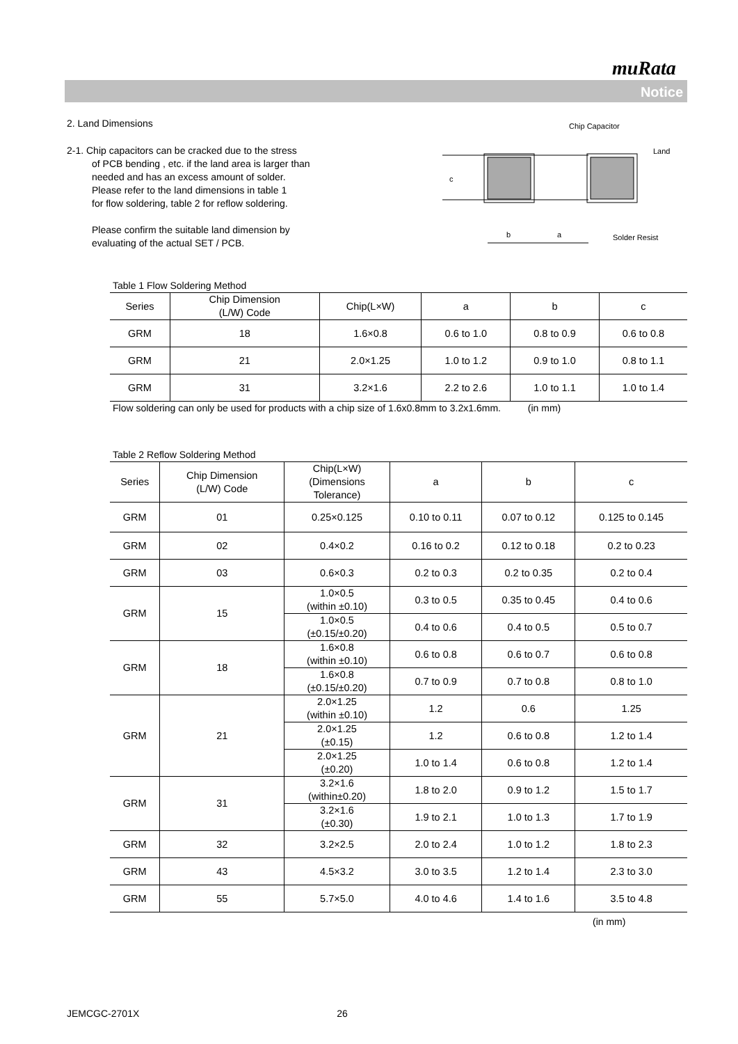muRata
Notice
2. Land Dimensions
2-1. Chip capacitors can be cracked due to the stress
of PCB bending , etc. if the land area is larger than
needed and has an excess amount of solder.
Please refer to the land dimensions in table 1
for flow soldering, table 2 for reflow soldering.
Please confirm the suitable land dimension by
evaluating of the actual SET / PCB.
Chip Capacitor
Land
Solder Resist
c
b
a
Table 1 Flow Soldering Method
| Series | Chip Dimension (L/W) Code | Chip(L×W) | a | b | c |
| --- | --- | --- | --- | --- | --- |
| GRM | 18 | 1.6×0.8 | 0.6 to 1.0 | 0.8 to 0.9 | 0.6 to 0.8 |
| GRM | 21 | 2.0×1.25 | 1.0 to 1.2 | 0.9 to 1.0 | 0.8 to 1.1 |
| GRM | 31 | 3.2×1.6 | 2.2 to 2.6 | 1.0 to 1.1 | 1.0 to 1.4 |
Flow soldering can only be used for products with a chip size of 1.6x0.8mm to 3.2x1.6mm. (in mm)
Table 2 Reflow Soldering Method
| Series | Chip Dimension (L/W) Code | Chip(L×W) (Dimensions Tolerance) | a | b | c |
| --- | --- | --- | --- | --- | --- |
| GRM | 01 | 0.25×0.125 | 0.10 to 0.11 | 0.07 to 0.12 | 0.125 to 0.145 |
| GRM | 02 | 0.4×0.2 | 0.16 to 0.2 | 0.12 to 0.18 | 0.2 to 0.23 |
| GRM | 03 | 0.6×0.3 | 0.2 to 0.3 | 0.2 to 0.35 | 0.2 to 0.4 |
| GRM | 15 | 1.0×0.5 (within ±0.10) | 0.3 to 0.5 | 0.35 to 0.45 | 0.4 to 0.6 |
| | | 1.0×0.5 (±0.15/±0.20) | 0.4 to 0.6 | 0.4 to 0.5 | 0.5 to 0.7 |
| GRM | 18 | 1.6×0.8 (within ±0.10) | 0.6 to 0.8 | 0.6 to 0.7 | 0.6 to 0.8 |
| | | 1.6×0.8 (±0.15/±0.20) | 0.7 to 0.9 | 0.7 to 0.8 | 0.8 to 1.0 |
| GRM | 21 | 2.0×1.25 (within ±0.10) | 1.2 | 0.6 | 1.25 |
| | | 2.0×1.25 (±0.15) | 1.2 | 0.6 to 0.8 | 1.2 to 1.4 |
| | | 2.0×1.25 (±0.20) | 1.0 to 1.4 | 0.6 to 0.8 | 1.2 to 1.4 |
| GRM | 31 | 3.2×1.6 (within±0.20) | 1.8 to 2.0 | 0.9 to 1.2 | 1.5 to 1.7 |
| | | 3.2×1.6 (±0.30) | 1.9 to 2.1 | 1.0 to 1.3 | 1.7 to 1.9 |
| GRM | 32 | 3.2×2.5 | 2.0 to 2.4 | 1.0 to 1.2 | 1.8 to 2.3 |
| GRM | 43 | 4.5×3.2 | 3.0 to 3.5 | 1.2 to 1.4 | 2.3 to 3.0 |
| GRM | 55 | 5.7×5.0 | 4.0 to 4.6 | 1.4 to 1.6 | 3.5 to 4.8 |
(in mm)
JEMCGC-2701X 26